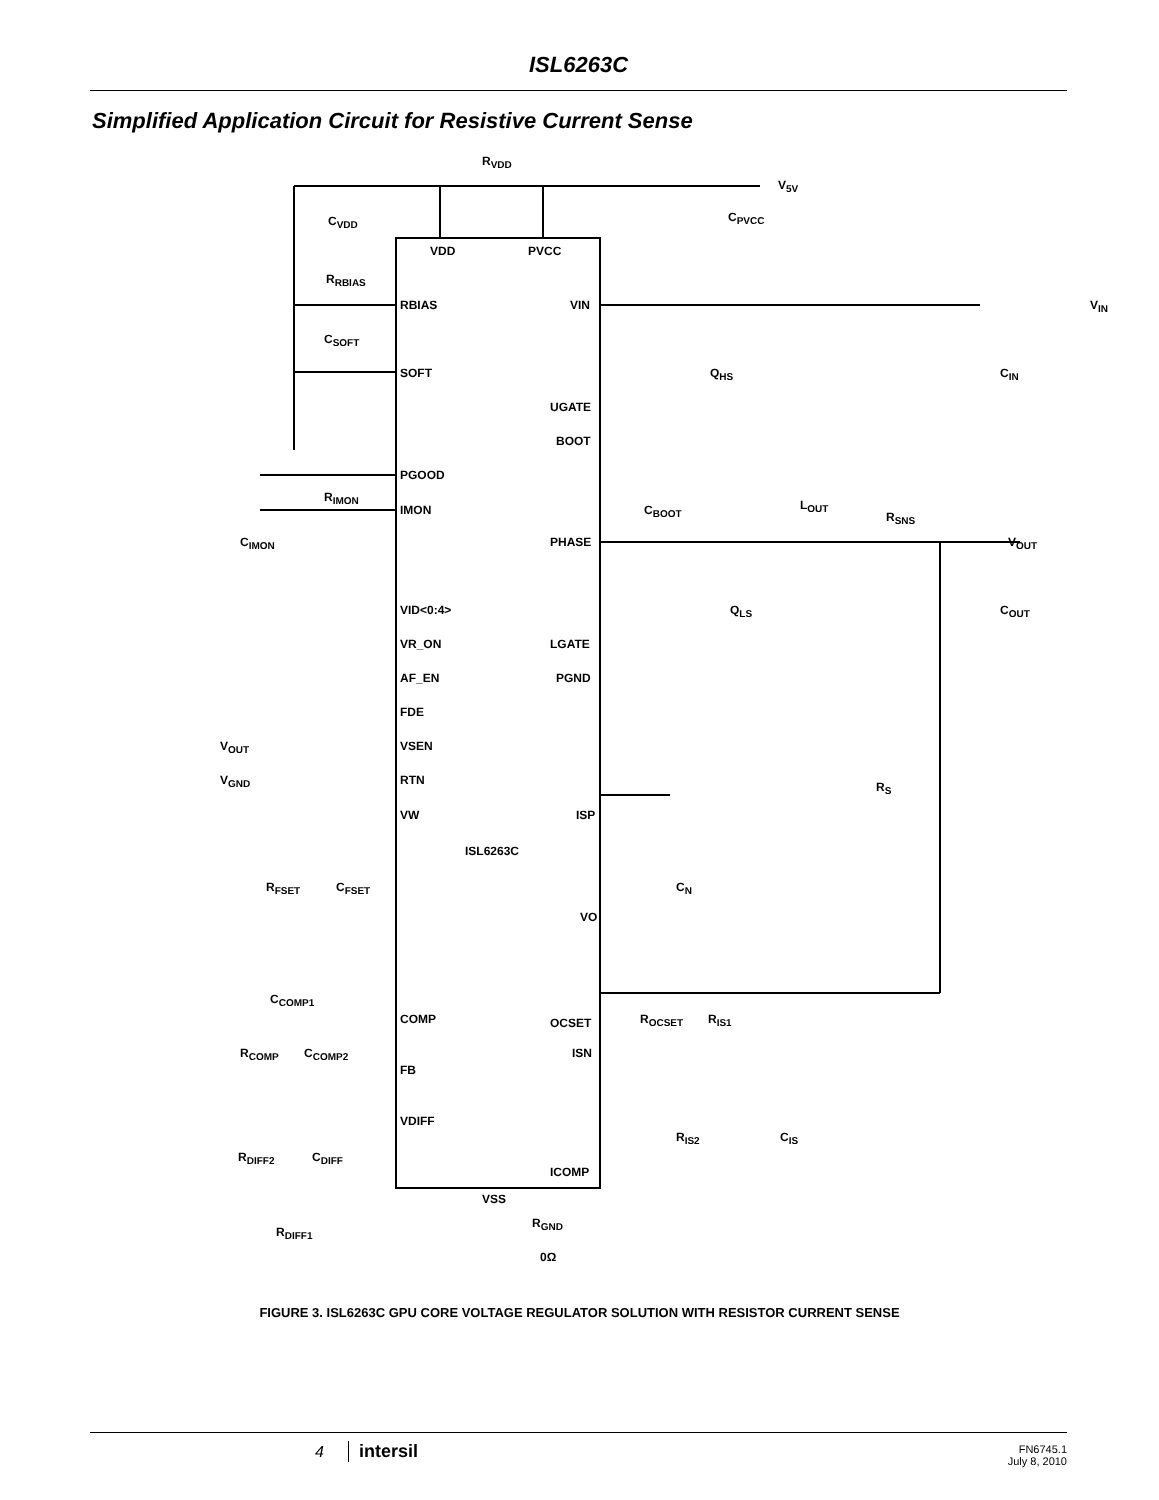ISL6263C
Simplified Application Circuit for Resistive Current Sense
R<sub>VDD</sub>
V<sub>5V</sub>
C<sub>VDD</sub> C<sub>PVCC</sub>
VDD PVCC
R<sub>RBIAS</sub>
RBIAS VIN V<sub>IN</sub>
C<sub>SOFT</sub>
SOFT Q<sub>HS</sub> C<sub>IN</sub>
UGATE
BOOT
PGOOD
R<sub>IMON</sub>
IMON C<sub>BOOT</sub> L<sub>OUT</sub>
R<sub>SNS</sub>
C<sub>IMON</sub> PHASE V<sub>OUT</sub>
VID<0:4> Q<sub>LS</sub> C<sub>OUT</sub>
VR_ON LGATE
AF_EN PGND
FDE
V<sub>OUT</sub> VSEN
V<sub>GND</sub> RTN R<sub>S</sub>
VW ISP
ISL6263C
R<sub>FSET</sub> C<sub>FSET</sub> C<sub>N</sub>
VO
C<sub>COMP1</sub>
R<sub>OCSET</sub> R<sub>IS1</sub> COMP OCSET
R<sub>COMP</sub> C<sub>COMP2</sub> ISN
FB
VDIFF
R<sub>IS2</sub> C<sub>IS</sub>
R<sub>DIFF2</sub> C<sub>DIFF</sub>
ICOMP
VSS
R<sub>GND</sub>
R<sub>DIFF1</sub>
0Ω
FIGURE 3. ISL6263C GPU CORE VOLTAGE REGULATOR SOLUTION WITH RESISTOR CURRENT SENSE
4 intersil
FN6745.1
July 8, 2010